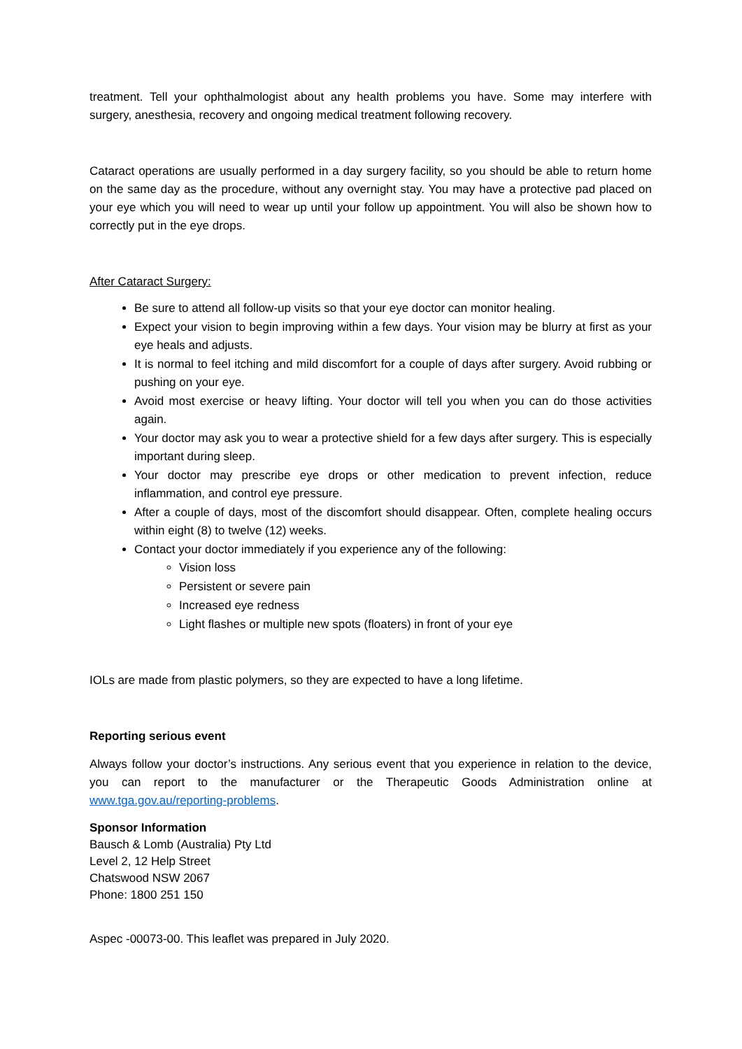treatment. Tell your ophthalmologist about any health problems you have. Some may interfere with surgery, anesthesia, recovery and ongoing medical treatment following recovery.
Cataract operations are usually performed in a day surgery facility, so you should be able to return home on the same day as the procedure, without any overnight stay. You may have a protective pad placed on your eye which you will need to wear up until your follow up appointment. You will also be shown how to correctly put in the eye drops.
After Cataract Surgery:
Be sure to attend all follow-up visits so that your eye doctor can monitor healing.
Expect your vision to begin improving within a few days. Your vision may be blurry at first as your eye heals and adjusts.
It is normal to feel itching and mild discomfort for a couple of days after surgery. Avoid rubbing or pushing on your eye.
Avoid most exercise or heavy lifting. Your doctor will tell you when you can do those activities again.
Your doctor may ask you to wear a protective shield for a few days after surgery. This is especially important during sleep.
Your doctor may prescribe eye drops or other medication to prevent infection, reduce inflammation, and control eye pressure.
After a couple of days, most of the discomfort should disappear. Often, complete healing occurs within eight (8) to twelve (12) weeks.
Contact your doctor immediately if you experience any of the following:
Vision loss
Persistent or severe pain
Increased eye redness
Light flashes or multiple new spots (floaters) in front of your eye
IOLs are made from plastic polymers, so they are expected to have a long lifetime.
Reporting serious event
Always follow your doctor’s instructions. Any serious event that you experience in relation to the device, you can report to the manufacturer or the Therapeutic Goods Administration online at www.tga.gov.au/reporting-problems.
Sponsor Information
Bausch & Lomb (Australia) Pty Ltd
Level 2, 12 Help Street
Chatswood NSW 2067
Phone: 1800 251 150
Aspec -00073-00. This leaflet was prepared in July 2020.